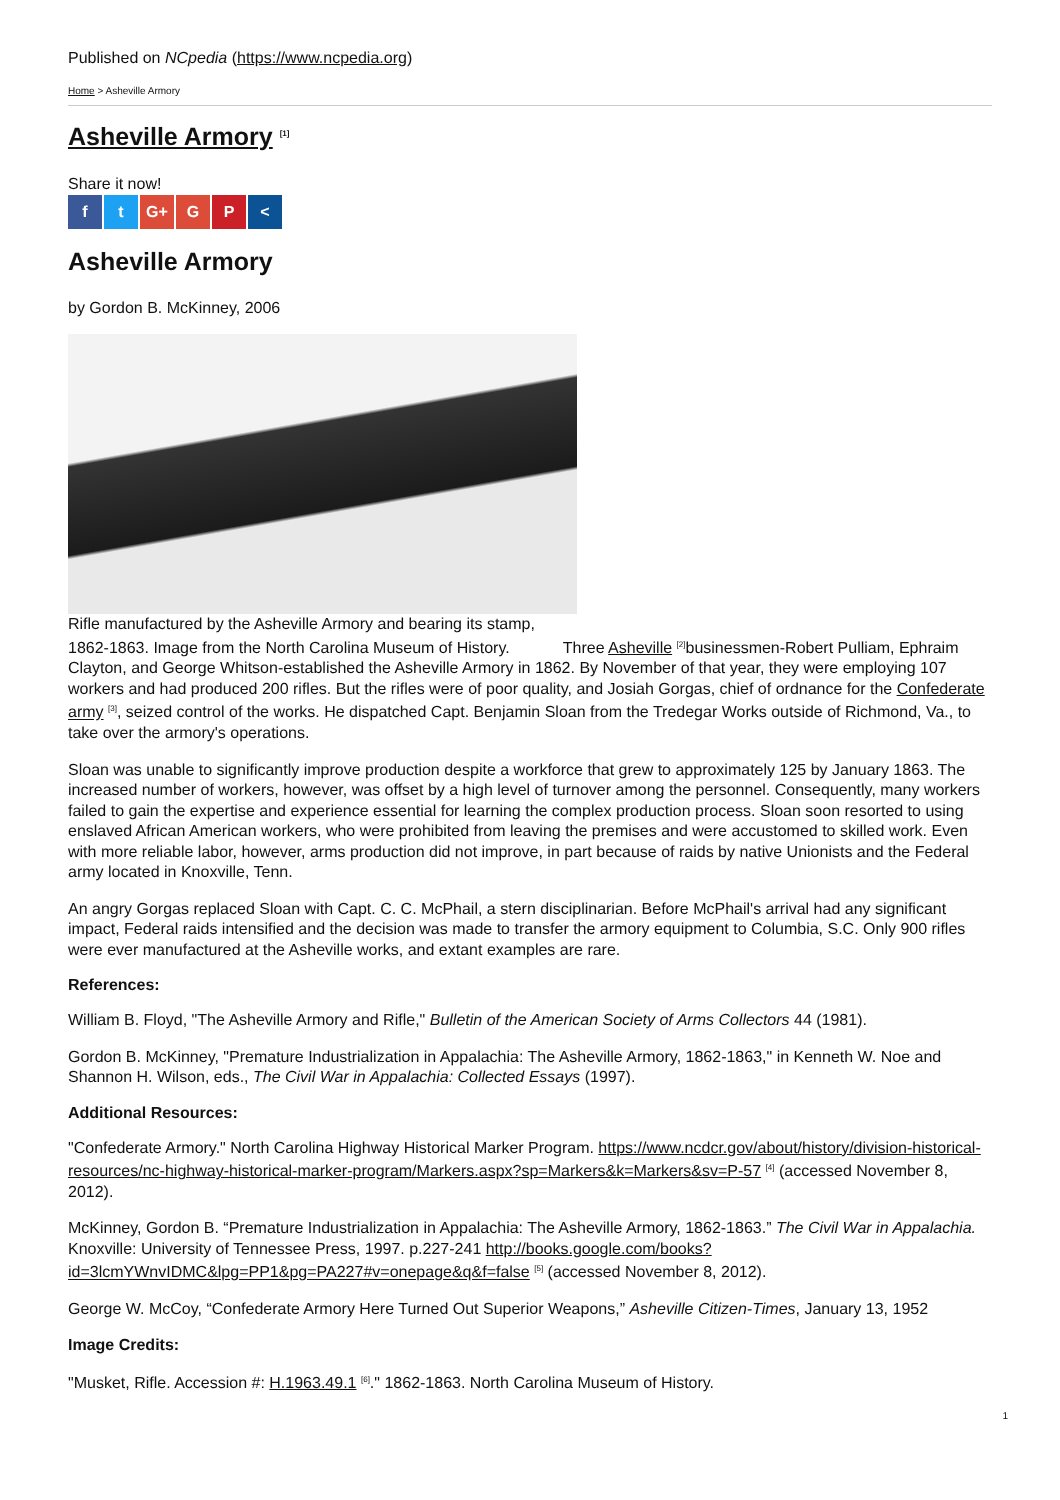Published on NCpedia (https://www.ncpedia.org)
Home > Asheville Armory
Asheville Armory <sup>[1]</sup>
Share it now!
f t G+ G P <
Asheville Armory
by Gordon B. McKinney, 2006
Rifle manufactured by the Asheville Armory and bearing its stamp,
1862-1863. Image from the North Carolina Museum of History. Three Asheville <sup>[2]</sup>businessmen-Robert Pulliam, Ephraim Clayton, and George Whitson-established the Asheville Armory in 1862. By November of that year, they were employing 107 workers and had produced 200 rifles. But the rifles were of poor quality, and Josiah Gorgas, chief of ordnance for the Confederate army <sup>[3]</sup>, seized control of the works. He dispatched Capt. Benjamin Sloan from the Tredegar Works outside of Richmond, Va., to take over the armory's operations.
Sloan was unable to significantly improve production despite a workforce that grew to approximately 125 by January 1863. The increased number of workers, however, was offset by a high level of turnover among the personnel. Consequently, many workers failed to gain the expertise and experience essential for learning the complex production process. Sloan soon resorted to using enslaved African American workers, who were prohibited from leaving the premises and were accustomed to skilled work. Even with more reliable labor, however, arms production did not improve, in part because of raids by native Unionists and the Federal army located in Knoxville, Tenn.
An angry Gorgas replaced Sloan with Capt. C. C. McPhail, a stern disciplinarian. Before McPhail's arrival had any significant impact, Federal raids intensified and the decision was made to transfer the armory equipment to Columbia, S.C. Only 900 rifles were ever manufactured at the Asheville works, and extant examples are rare.
References:
William B. Floyd, "The Asheville Armory and Rifle," Bulletin of the American Society of Arms Collectors 44 (1981).
Gordon B. McKinney, "Premature Industrialization in Appalachia: The Asheville Armory, 1862-1863," in Kenneth W. Noe and Shannon H. Wilson, eds., The Civil War in Appalachia: Collected Essays (1997).
Additional Resources:
"Confederate Armory." North Carolina Highway Historical Marker Program. https://www.ncdcr.gov/about/history/division-historical-resources/nc-highway-historical-marker-program/Markers.aspx?sp=Markers&k=Markers&sv=P-57 <sup>[4]</sup> (accessed November 8, 2012).
McKinney, Gordon B. “Premature Industrialization in Appalachia: The Asheville Armory, 1862-1863.” The Civil War in Appalachia. Knoxville: University of Tennessee Press, 1997. p.227-241 http://books.google.com/books?id=3lcmYWnvIDMC&lpg=PP1&pg=PA227#v=onepage&q&f=false <sup>[5]</sup> (accessed November 8, 2012).
George W. McCoy, “Confederate Armory Here Turned Out Superior Weapons,” Asheville Citizen-Times, January 13, 1952
Image Credits:
"Musket, Rifle. Accession #: H.1963.49.1 <sup>[6]</sup>." 1862-1863. North Carolina Museum of History.
1